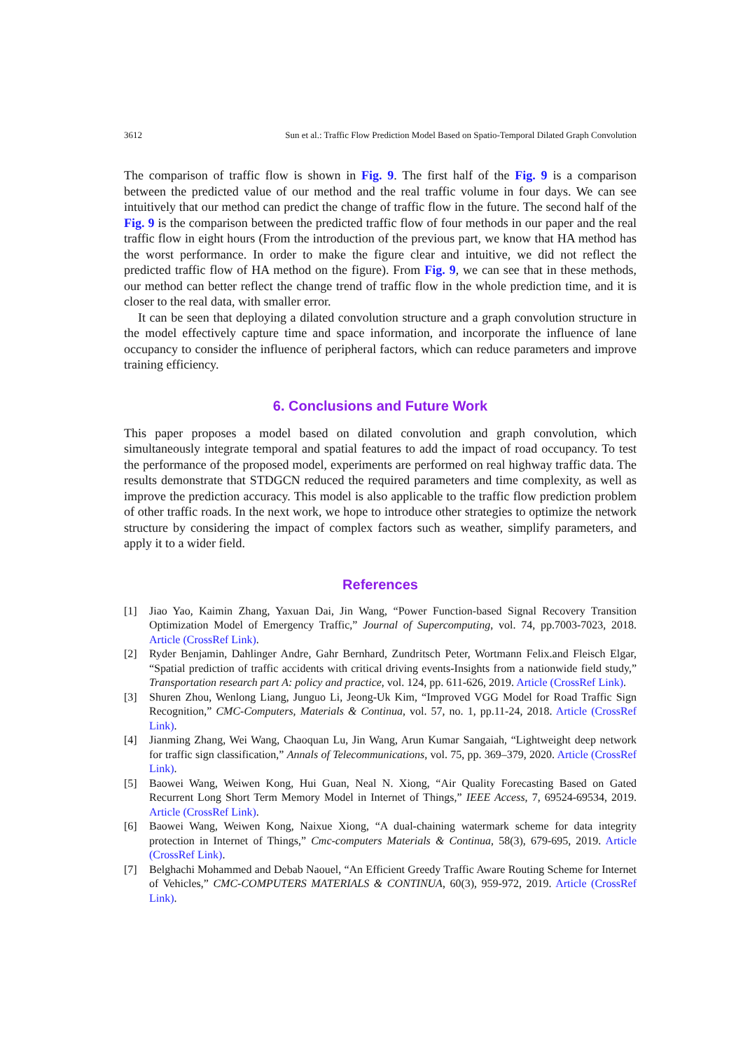3612 Sun et al.: Traffic Flow Prediction Model Based on Spatio-Temporal Dilated Graph Convolution
The comparison of traffic flow is shown in Fig. 9. The first half of the Fig. 9 is a comparison between the predicted value of our method and the real traffic volume in four days. We can see intuitively that our method can predict the change of traffic flow in the future. The second half of the Fig. 9 is the comparison between the predicted traffic flow of four methods in our paper and the real traffic flow in eight hours (From the introduction of the previous part, we know that HA method has the worst performance. In order to make the figure clear and intuitive, we did not reflect the predicted traffic flow of HA method on the figure). From Fig. 9, we can see that in these methods, our method can better reflect the change trend of traffic flow in the whole prediction time, and it is closer to the real data, with smaller error.
It can be seen that deploying a dilated convolution structure and a graph convolution structure in the model effectively capture time and space information, and incorporate the influence of lane occupancy to consider the influence of peripheral factors, which can reduce parameters and improve training efficiency.
6. Conclusions and Future Work
This paper proposes a model based on dilated convolution and graph convolution, which simultaneously integrate temporal and spatial features to add the impact of road occupancy. To test the performance of the proposed model, experiments are performed on real highway traffic data. The results demonstrate that STDGCN reduced the required parameters and time complexity, as well as improve the prediction accuracy. This model is also applicable to the traffic flow prediction problem of other traffic roads. In the next work, we hope to introduce other strategies to optimize the network structure by considering the impact of complex factors such as weather, simplify parameters, and apply it to a wider field.
References
[1] Jiao Yao, Kaimin Zhang, Yaxuan Dai, Jin Wang, “Power Function-based Signal Recovery Transition Optimization Model of Emergency Traffic,” Journal of Supercomputing, vol. 74, pp.7003-7023, 2018. Article (CrossRef Link).
[2] Ryder Benjamin, Dahlinger Andre, Gahr Bernhard, Zundritsch Peter, Wortmann Felix.and Fleisch Elgar, “Spatial prediction of traffic accidents with critical driving events-Insights from a nationwide field study,” Transportation research part A: policy and practice, vol. 124, pp. 611-626, 2019. Article (CrossRef Link).
[3] Shuren Zhou, Wenlong Liang, Junguo Li, Jeong-Uk Kim, “Improved VGG Model for Road Traffic Sign Recognition,” CMC-Computers, Materials & Continua, vol. 57, no. 1, pp.11-24, 2018. Article (CrossRef Link).
[4] Jianming Zhang, Wei Wang, Chaoquan Lu, Jin Wang, Arun Kumar Sangaiah, “Lightweight deep network for traffic sign classification,” Annals of Telecommunications, vol. 75, pp. 369–379, 2020. Article (CrossRef Link).
[5] Baowei Wang, Weiwen Kong, Hui Guan, Neal N. Xiong, “Air Quality Forecasting Based on Gated Recurrent Long Short Term Memory Model in Internet of Things,” IEEE Access, 7, 69524-69534, 2019. Article (CrossRef Link).
[6] Baowei Wang, Weiwen Kong, Naixue Xiong, “A dual-chaining watermark scheme for data integrity protection in Internet of Things,” Cmc-computers Materials & Continua, 58(3), 679-695, 2019. Article (CrossRef Link).
[7] Belghachi Mohammed and Debab Naouel, “An Efficient Greedy Traffic Aware Routing Scheme for Internet of Vehicles,” CMC-COMPUTERS MATERIALS & CONTINUA, 60(3), 959-972, 2019. Article (CrossRef Link).